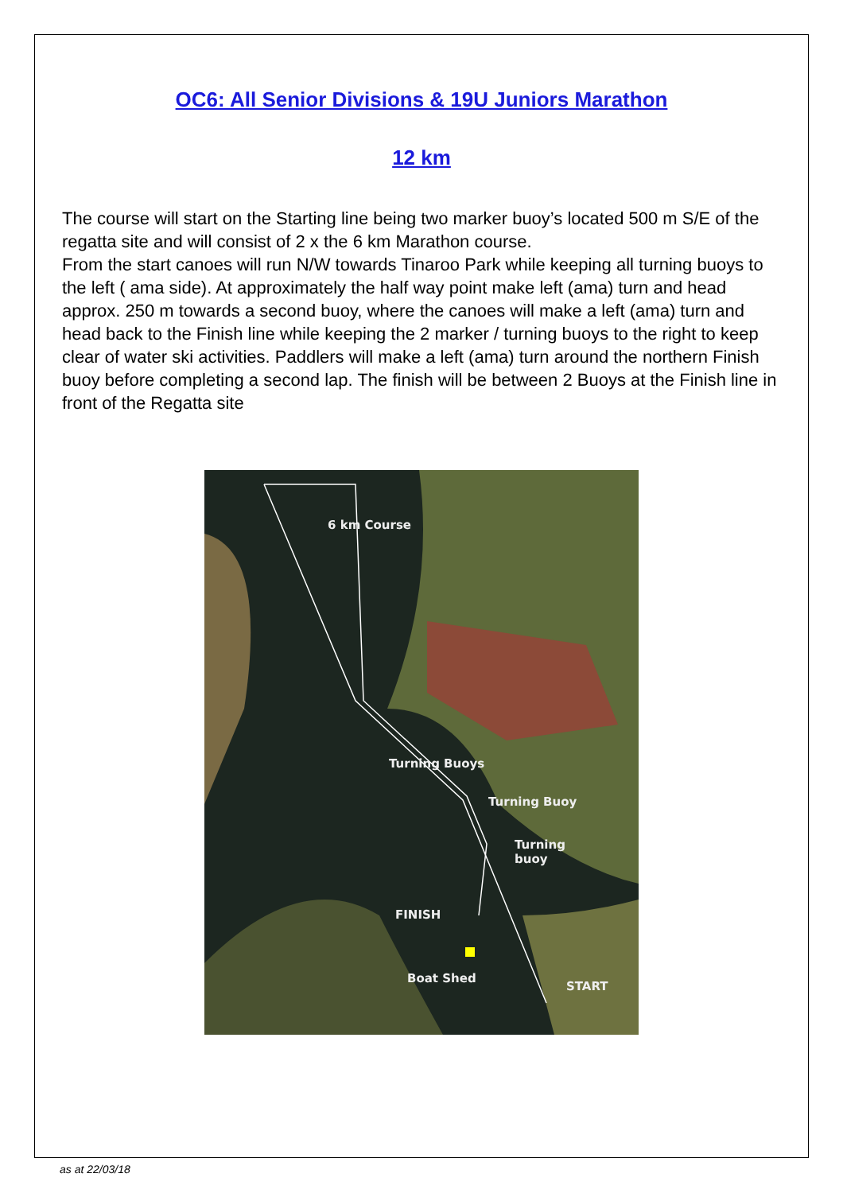OC6: All Senior Divisions & 19U Juniors Marathon
12 km
The course will start on the Starting line being two marker buoy’s located 500 m S/E of the regatta site and will consist of 2 x the 6 km Marathon course.
From the start canoes will run N/W towards Tinaroo Park while keeping all turning buoys to the left ( ama side). At approximately the half way point make left (ama) turn and head approx. 250 m towards a second buoy, where the canoes will make a left (ama) turn and head back to the Finish line while keeping the 2 marker / turning buoys to the right to keep clear of water ski activities. Paddlers will make a left (ama) turn around the northern Finish buoy before completing a second lap. The finish will be between 2 Buoys at the Finish line in front of the Regatta site
6 km Course
Turning Buoys
Turning Buoy
Turning
buoy
FINISH
Boat Shed
START
as at 22/03/18